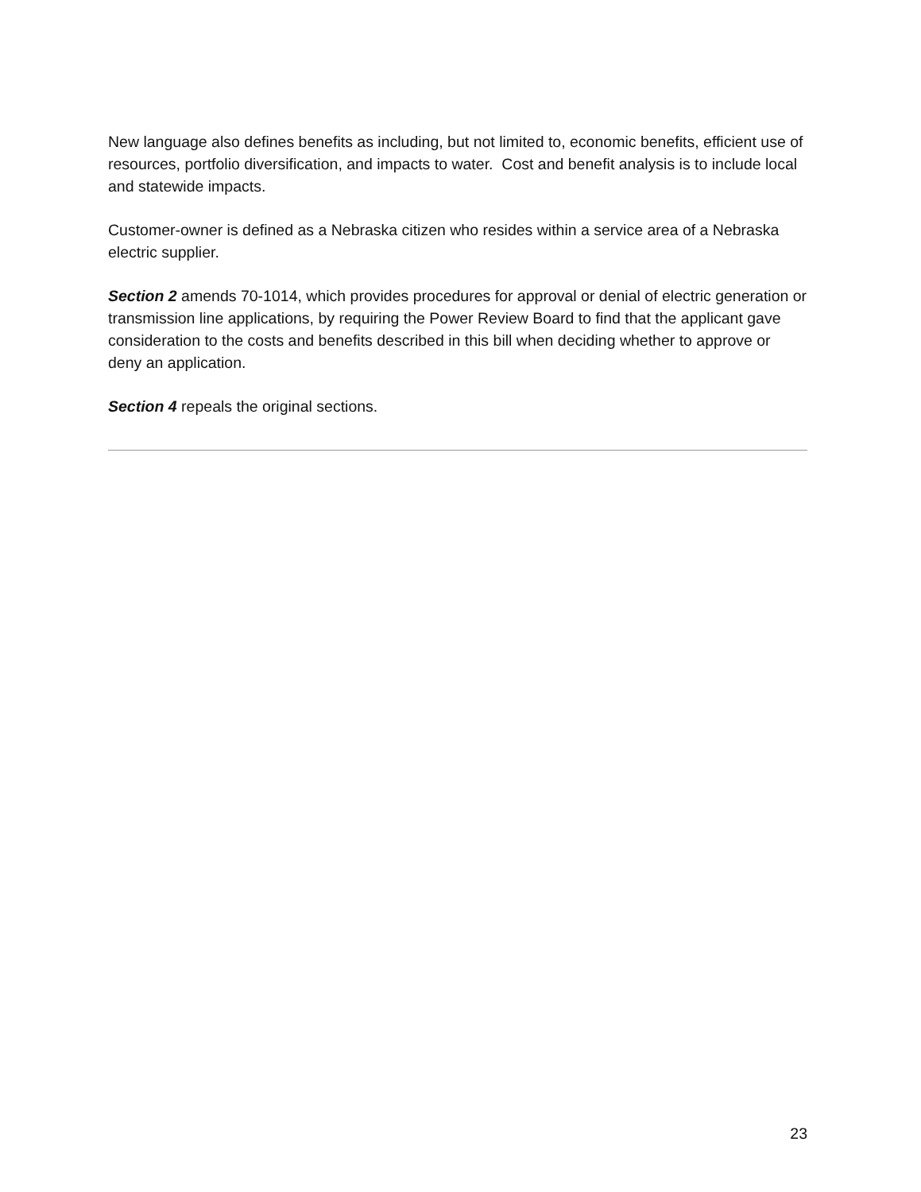New language also defines benefits as including, but not limited to, economic benefits, efficient use of resources, portfolio diversification, and impacts to water. Cost and benefit analysis is to include local and statewide impacts.
Customer-owner is defined as a Nebraska citizen who resides within a service area of a Nebraska electric supplier.
Section 2 amends 70-1014, which provides procedures for approval or denial of electric generation or transmission line applications, by requiring the Power Review Board to find that the applicant gave consideration to the costs and benefits described in this bill when deciding whether to approve or deny an application.
Section 4 repeals the original sections.
23